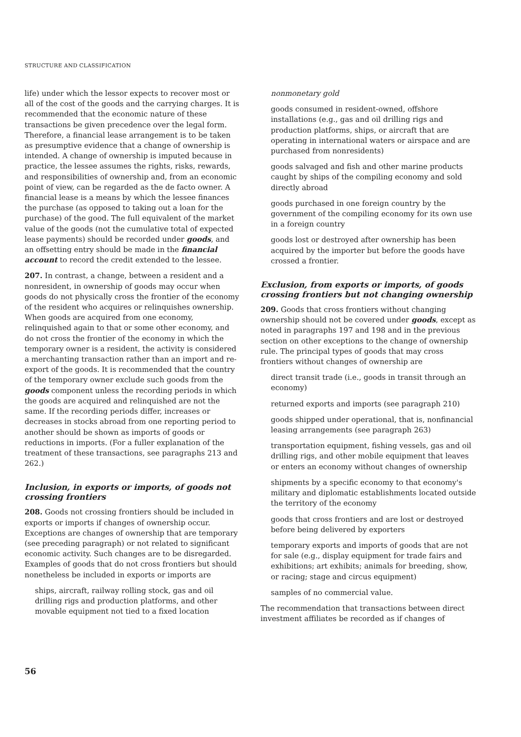STRUCTURE AND CLASSIFICATION
life) under which the lessor expects to recover most or all of the cost of the goods and the carrying charges. It is recommended that the economic nature of these transactions be given precedence over the legal form. Therefore, a financial lease arrangement is to be taken as presumptive evidence that a change of ownership is intended. A change of ownership is imputed because in practice, the lessee assumes the rights, risks, rewards, and responsibilities of ownership and, from an economic point of view, can be regarded as the de facto owner. A financial lease is a means by which the lessee finances the purchase (as opposed to taking out a loan for the purchase) of the good. The full equivalent of the market value of the goods (not the cumulative total of expected lease payments) should be recorded under goods, and an offsetting entry should be made in the financial account to record the credit extended to the lessee.
207. In contrast, a change, between a resident and a nonresident, in ownership of goods may occur when goods do not physically cross the frontier of the economy of the resident who acquires or relinquishes ownership. When goods are acquired from one economy, relinquished again to that or some other economy, and do not cross the frontier of the economy in which the temporary owner is a resident, the activity is considered a merchanting transaction rather than an import and re-export of the goods. It is recommended that the country of the temporary owner exclude such goods from the goods component unless the recording periods in which the goods are acquired and relinquished are not the same. If the recording periods differ, increases or decreases in stocks abroad from one reporting period to another should be shown as imports of goods or reductions in imports. (For a fuller explanation of the treatment of these transactions, see paragraphs 213 and 262.)
Inclusion, in exports or imports, of goods not crossing frontiers
208. Goods not crossing frontiers should be included in exports or imports if changes of ownership occur. Exceptions are changes of ownership that are temporary (see preceding paragraph) or not related to significant economic activity. Such changes are to be disregarded. Examples of goods that do not cross frontiers but should nonetheless be included in exports or imports are
ships, aircraft, railway rolling stock, gas and oil drilling rigs and production platforms, and other movable equipment not tied to a fixed location
nonmonetary gold
goods consumed in resident-owned, offshore installations (e.g., gas and oil drilling rigs and production platforms, ships, or aircraft that are operating in international waters or airspace and are purchased from nonresidents)
goods salvaged and fish and other marine products caught by ships of the compiling economy and sold directly abroad
goods purchased in one foreign country by the government of the compiling economy for its own use in a foreign country
goods lost or destroyed after ownership has been acquired by the importer but before the goods have crossed a frontier.
Exclusion, from exports or imports, of goods crossing frontiers but not changing ownership
209. Goods that cross frontiers without changing ownership should not be covered under goods, except as noted in paragraphs 197 and 198 and in the previous section on other exceptions to the change of ownership rule. The principal types of goods that may cross frontiers without changes of ownership are
direct transit trade (i.e., goods in transit through an economy)
returned exports and imports (see paragraph 210)
goods shipped under operational, that is, nonfinancial leasing arrangements (see paragraph 263)
transportation equipment, fishing vessels, gas and oil drilling rigs, and other mobile equipment that leaves or enters an economy without changes of ownership
shipments by a specific economy to that economy's military and diplomatic establishments located outside the territory of the economy
goods that cross frontiers and are lost or destroyed before being delivered by exporters
temporary exports and imports of goods that are not for sale (e.g., display equipment for trade fairs and exhibitions; art exhibits; animals for breeding, show, or racing; stage and circus equipment)
samples of no commercial value.
The recommendation that transactions between direct investment affiliates be recorded as if changes of
56